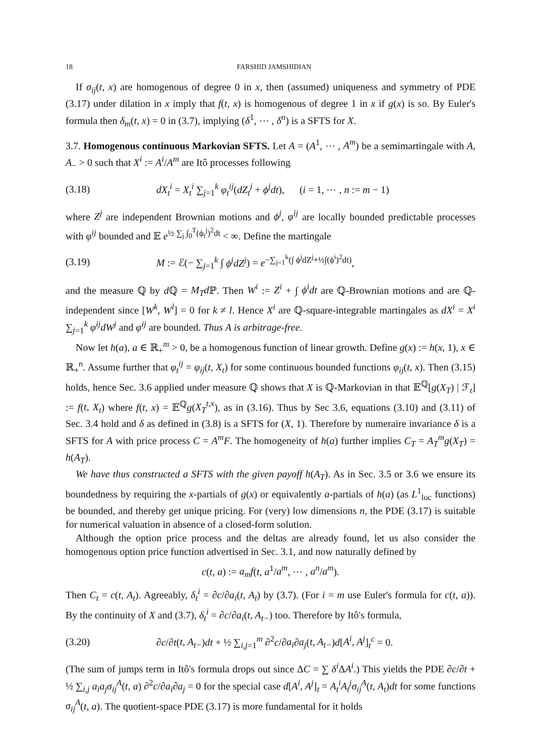18 FARSHID JAMSHIDIAN
If σ<sub>ij</sub>(t, x) are homogenous of degree 0 in x, then (assumed) uniqueness and symmetry of PDE (3.17) under dilation in x imply that f(t, x) is homogenous of degree 1 in x if g(x) is so. By Euler's formula then δ<sub>m</sub>(t, x) = 0 in (3.7), implying (δ<sup>1</sup>, ⋯ , δ<sup>n</sup>) is a SFTS for X.
3.7. Homogenous continuous Markovian SFTS. Let A = (A<sup>1</sup>, ⋯ , A<sup>m</sup>) be a semimartingale with A, A<sub>−</sub> > 0 such that X<sup>i</sup> := A<sup>i</sup>/A<sup>m</sup> are Itô processes following
(3.18) dX<sub>t</sub><sup>i</sup> = X<sub>t</sub><sup>i</sup> ∑<sub>j=1</sub><sup>k</sup> φ<sub>t</sub><sup>ij</sup>(dZ<sub>t</sub><sup>j</sup> + ϕ<sup>j</sup>dt), (i = 1, ⋯ , n := m − 1)
where Z<sup>j</sup> are independent Brownian motions and ϕ<sup>j</sup>, φ<sup>ij</sup> are locally bounded predictable processes with φ<sup>ij</sup> bounded and 𝔼 e<sup>½ ∑<sub>j</sub> ∫<sub>0</sub><sup>T</sup>(ϕ<sub>t</sub><sup>j</sup>)<sup>2</sup>dt</sup> < ∞. Define the martingale
(3.19) M := ℰ(− ∑<sub>j=1</sub><sup>k</sup> ∫ ϕ<sup>j</sup>dZ<sup>j</sup>) = e<sup>−∑<sub>j=1</sub><sup>k</sup>(∫ ϕ<sup>j</sup>dZ<sup>j</sup>+½∫(ϕ<sup>i</sup>)<sup>2</sup>dt)</sup>,
and the measure ℚ by d ℚ = M<sub>T</sub>d ℙ. Then W<sup>i</sup> := Z<sup>i</sup> + ∫ ϕ<sup>i</sup>dt are ℚ-Brownian motions and are ℚ-independent since [W<sup>k</sup>, W<sup>l</sup>] = 0 for k ≠ l. Hence X<sup>i</sup> are ℚ-square-integrable martingales as dX<sup>i</sup> = X<sup>i</sup> ∑<sub>j=1</sub><sup>k</sup> φ<sup>ij</sup>dW<sup>j</sup> and φ<sup>ij</sup> are bounded. Thus A is arbitrage-free.
Now let h(a), a ∈ ℝ<sub>+</sub><sup>m</sup> > 0, be a homogenous function of linear growth. Define g(x) := h(x, 1), x ∈ ℝ<sub>+</sub><sup>n</sup>. Assume further that φ<sub>t</sub><sup>ij</sup> = φ<sub>ij</sub>(t, X<sub>t</sub>) for some continuous bounded functions φ<sub>ij</sub>(t, x). Then (3.15) holds, hence Sec. 3.6 applied under measure ℚ shows that X is ℚ-Markovian in that 𝔼<sup>ℚ</sup>[g(X<sub>T</sub>) | ℱ<sub>t</sub>] := f(t, X<sub>t</sub>) where f(t, x) = 𝔼<sup>ℚ</sup>g(X<sub>T</sub><sup>t,x</sup>), as in (3.16). Thus by Sec 3.6, equations (3.10) and (3.11) of Sec. 3.4 hold and δ as defined in (3.8) is a SFTS for (X, 1). Therefore by numeraire invariance δ is a SFTS for A with price process C = A<sup>m</sup>F. The homogeneity of h(a) further implies C<sub>T</sub> = A<sub>T</sub><sup>m</sup>g(X<sub>T</sub>) = h(A<sub>T</sub>).
We have thus constructed a SFTS with the given payoff h(A<sub>T</sub>). As in Sec. 3.5 or 3.6 we ensure its boundedness by requiring the x-partials of g(x) or equivalently a-partials of h(a) (as L<sup>1</sup><sub>loc</sub> functions) be bounded, and thereby get unique pricing. For (very) low dimensions n, the PDE (3.17) is suitable for numerical valuation in absence of a closed-form solution.
Although the option price process and the deltas are already found, let us also consider the homogenous option price function advertised in Sec. 3.1, and now naturally defined by
c(t, a) := a<sub>m</sub>f(t, a<sup>1</sup>/a<sup>m</sup>, ⋯ , a<sup>n</sup>/a<sup>m</sup>).
Then C<sub>t</sub> = c(t, A<sub>t</sub>). Agreeably, δ<sub>t</sub><sup>i</sup> = ∂c/∂a<sub>i</sub>(t, A<sub>t</sub>) by (3.7). (For i = m use Euler's formula for c(t, a)). By the continuity of X and (3.7), δ<sub>t</sub><sup>i</sup> = ∂c/∂a<sub>i</sub>(t, A<sub>t−</sub>) too. Therefore by Itô's formula,
(3.20) ∂c/∂t(t, A<sub>t−</sub>)dt + ½ ∑<sub>i,j=1</sub><sup>m</sup> ∂<sup>2</sup>c/∂a<sub>i</sub>∂a<sub>j</sub>(t, A<sub>t−</sub>)d[A<sup>i</sup>, A<sup>j</sup>]<sub>t</sub><sup>c</sup> = 0.
(The sum of jumps term in Itô's formula drops out since ΔC = ∑ δ<sup>i</sup> ΔA<sup>i</sup>.) This yields the PDE ∂c/∂t + ½ ∑<sub>i,j</sub> a<sub>i</sub>a<sub>j</sub>σ<sub>ij</sub><sup>A</sup>(t, a) ∂<sup>2</sup>c/∂a<sub>i</sub>∂a<sub>j</sub> = 0 for the special case d[A<sup>i</sup>, A<sup>j</sup>]<sub>t</sub> = A<sub>t</sub><sup>i</sup>A<sub>t</sub><sup>j</sup>σ<sub>ij</sub><sup>A</sup>(t, A<sub>t</sub>)dt for some functions σ<sub>ij</sub><sup>A</sup>(t, a). The quotient-space PDE (3.17) is more fundamental for it holds